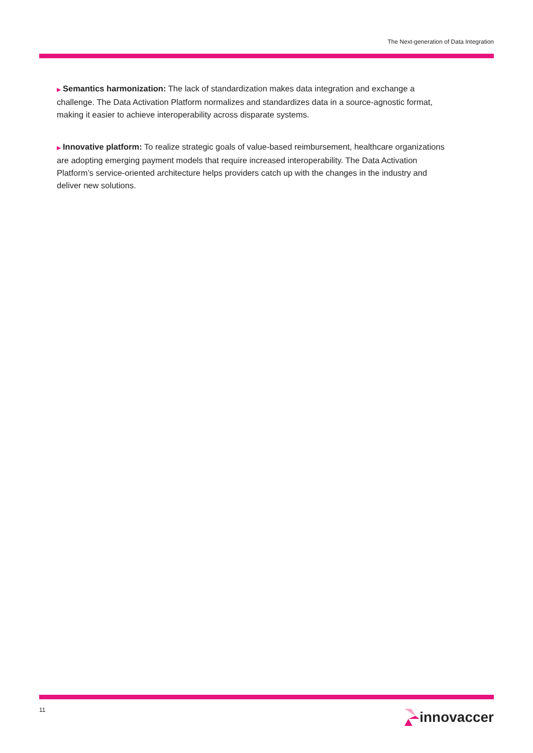The Next-generation of Data Integration
▶ Semantics harmonization: The lack of standardization makes data integration and exchange a challenge. The Data Activation Platform normalizes and standardizes data in a source-agnostic format, making it easier to achieve interoperability across disparate systems.
▶ Innovative platform: To realize strategic goals of value-based reimbursement, healthcare organizations are adopting emerging payment models that require increased interoperability. The Data Activation Platform’s service-oriented architecture helps providers catch up with the changes in the industry and deliver new solutions.
11 innovaccer